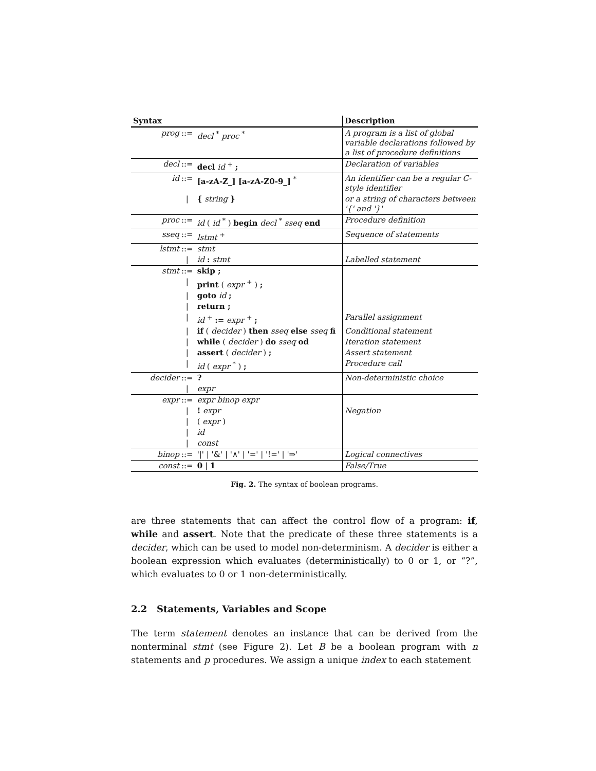| Syntax | | | Description |
| --- | --- | --- | --- |
| prog | ::= | decl <sup>*</sup> proc <sup>*</sup> | A program is a list of global variable declarations followed by a list of procedure definitions |
| decl | ::= | decl id <sup>+</sup> ; | Declaration of variables |
| id | ::= | [a-zA-Z_] [a-zA-Z0-9_] <sup>*</sup> | An identifier can be a regular C-style identifier |
| | / | { string } | or a string of characters between '{' and '}' |
| proc | ::= | id ( id <sup>*</sup> ) begin decl <sup>*</sup> sseq end | Procedure definition |
| sseq | ::= | lstmt <sup>+</sup> | Sequence of statements |
| lstmt | ::= | stmt | |
| | / | id : stmt | Labelled statement |
| stmt | ::= | skip ; | |
| | / | print ( expr <sup>+</sup> ) ; | |
| | / | goto id ; | |
| | / | return ; | |
| | / | id <sup>+</sup> := expr <sup>+</sup> ; | Parallel assignment |
| | / | if ( decider ) then sseq else sseq fi | Conditional statement |
| | / | while ( decider ) do sseq od | Iteration statement |
| | / | assert ( decider ) ; | Assert statement |
| | / | id ( expr <sup>*</sup> ) ; | Procedure call |
| decider | ::= | ? | Non-deterministic choice |
| | / | expr | |
| expr | ::= | expr binop expr | |
| | / | ! expr | Negation |
| | / | ( expr ) | |
| | / | id | |
| | / | const | |
| binop | ::= | '/' / '&' / '∧' / '=' / '!=' / '⇒' | Logical connectives |
| const | ::= | 0 / 1 | False/True |
Fig. 2. The syntax of boolean programs.
are three statements that can affect the control flow of a program: if, while and assert. Note that the predicate of these three statements is a decider, which can be used to model non-determinism. A decider is either a boolean expression which evaluates (deterministically) to 0 or 1, or “?”, which evaluates to 0 or 1 non-deterministically.
2.2 Statements, Variables and Scope
The term statement denotes an instance that can be derived from the nonterminal stmt (see Figure 2). Let B be a boolean program with n statements and p procedures. We assign a unique index to each statement